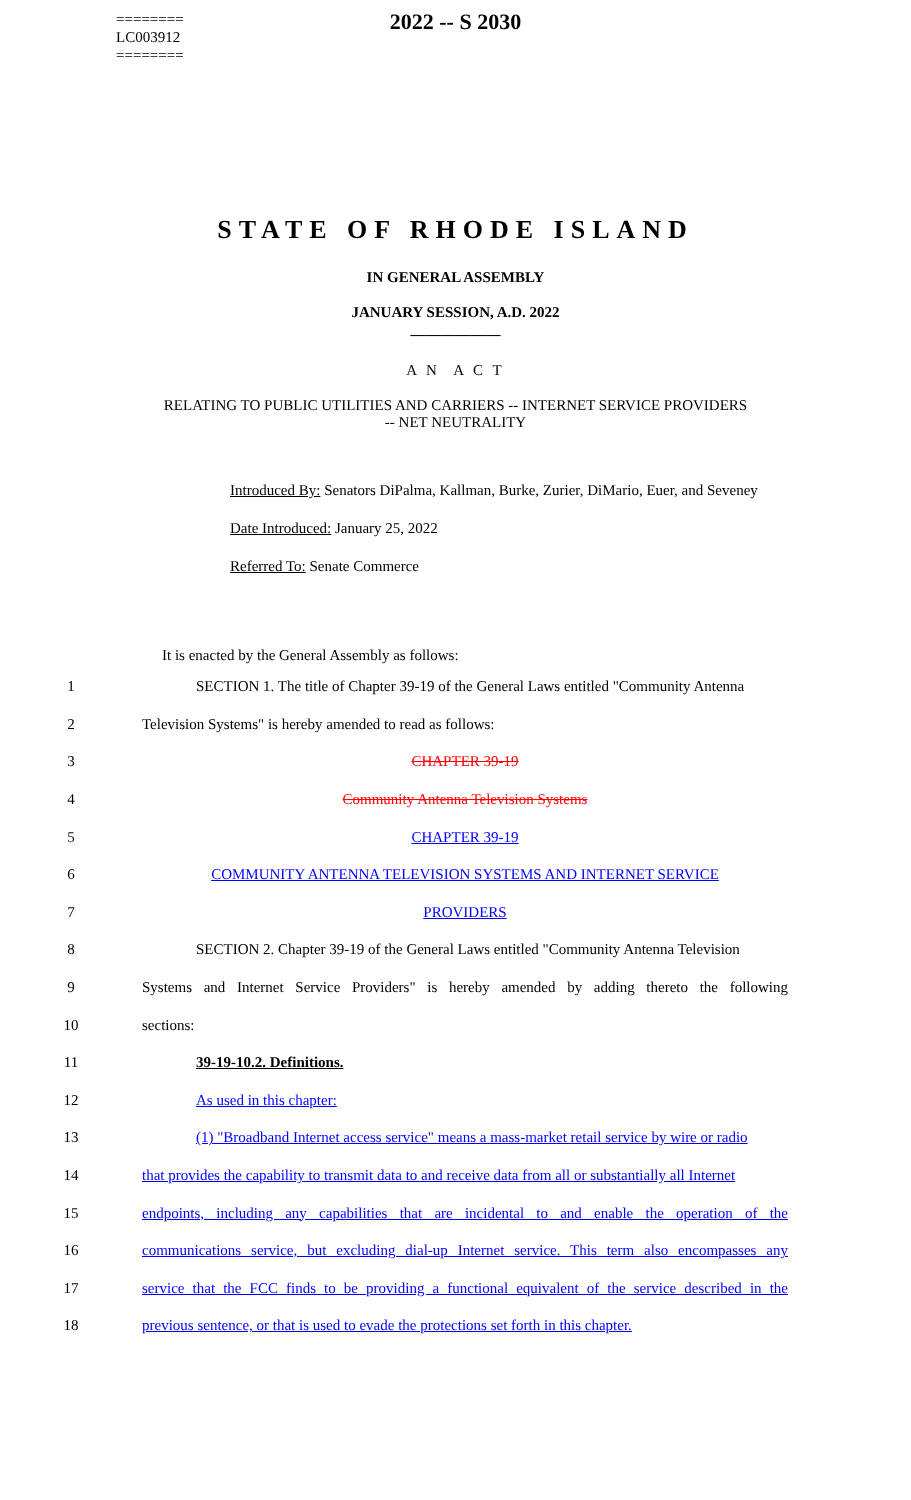========
LC003912
========
2022 -- S 2030
STATE OF RHODE ISLAND
IN GENERAL ASSEMBLY
JANUARY SESSION, A.D. 2022
____________
A N A C T
RELATING TO PUBLIC UTILITIES AND CARRIERS -- INTERNET SERVICE PROVIDERS
-- NET NEUTRALITY
Introduced By: Senators DiPalma, Kallman, Burke, Zurier, DiMario, Euer, and Seveney
Date Introduced: January 25, 2022
Referred To: Senate Commerce
It is enacted by the General Assembly as follows:
1 SECTION 1. The title of Chapter 39-19 of the General Laws entitled "Community Antenna
2 Television Systems" is hereby amended to read as follows:
3 CHAPTER 39-19
4 Community Antenna Television Systems
5 CHAPTER 39-19
6 COMMUNITY ANTENNA TELEVISION SYSTEMS AND INTERNET SERVICE
7 PROVIDERS
8 SECTION 2. Chapter 39-19 of the General Laws entitled "Community Antenna Television
9 Systems and Internet Service Providers" is hereby amended by adding thereto the following
10 sections:
11 39-19-10.2. Definitions.
12 As used in this chapter:
13 (1) "Broadband Internet access service" means a mass-market retail service by wire or radio
14 that provides the capability to transmit data to and receive data from all or substantially all Internet
15 endpoints, including any capabilities that are incidental to and enable the operation of the
16 communications service, but excluding dial-up Internet service. This term also encompasses any
17 service that the FCC finds to be providing a functional equivalent of the service described in the
18 previous sentence, or that is used to evade the protections set forth in this chapter.